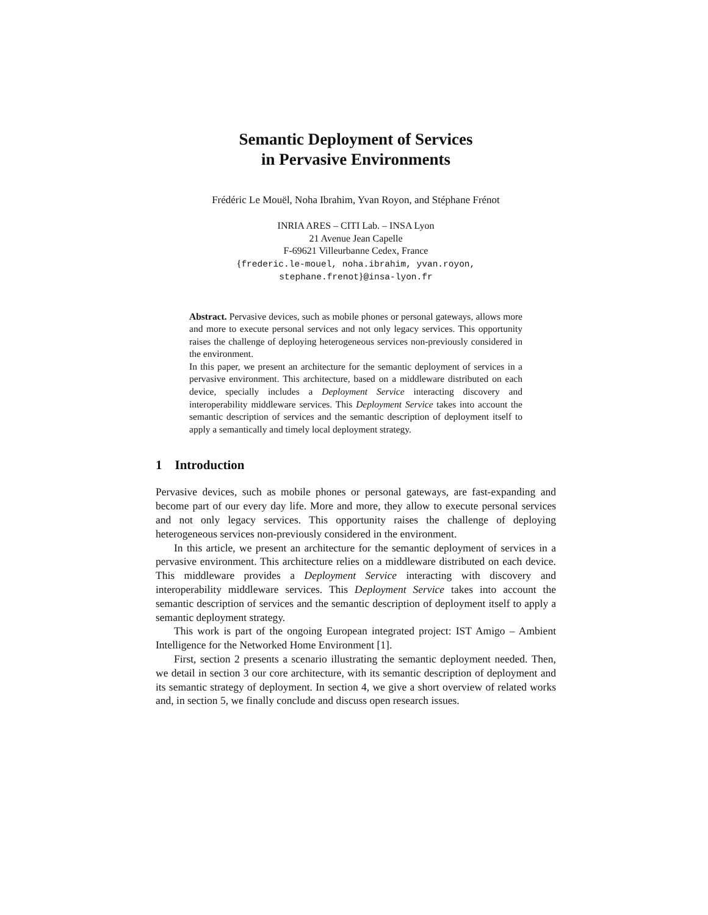Semantic Deployment of Services
in Pervasive Environments
Frédéric Le Mouël, Noha Ibrahim, Yvan Royon, and Stéphane Frénot
INRIA ARES – CITI Lab. – INSA Lyon
21 Avenue Jean Capelle
F-69621 Villeurbanne Cedex, France
{frederic.le-mouel, noha.ibrahim, yvan.royon,
stephane.frenot}@insa-lyon.fr
Abstract. Pervasive devices, such as mobile phones or personal gateways, allows more and more to execute personal services and not only legacy services. This opportunity raises the challenge of deploying heterogeneous services non-previously considered in the environment.
In this paper, we present an architecture for the semantic deployment of services in a pervasive environment. This architecture, based on a middleware distributed on each device, specially includes a Deployment Service interacting discovery and interoperability middleware services. This Deployment Service takes into account the semantic description of services and the semantic description of deployment itself to apply a semantically and timely local deployment strategy.
1 Introduction
Pervasive devices, such as mobile phones or personal gateways, are fast-expanding and become part of our every day life. More and more, they allow to execute personal services and not only legacy services. This opportunity raises the challenge of deploying heterogeneous services non-previously considered in the environment.
In this article, we present an architecture for the semantic deployment of services in a pervasive environment. This architecture relies on a middleware distributed on each device. This middleware provides a Deployment Service interacting with discovery and interoperability middleware services. This Deployment Service takes into account the semantic description of services and the semantic description of deployment itself to apply a semantic deployment strategy.
This work is part of the ongoing European integrated project: IST Amigo – Ambient Intelligence for the Networked Home Environment [1].
First, section 2 presents a scenario illustrating the semantic deployment needed. Then, we detail in section 3 our core architecture, with its semantic description of deployment and its semantic strategy of deployment. In section 4, we give a short overview of related works and, in section 5, we finally conclude and discuss open research issues.